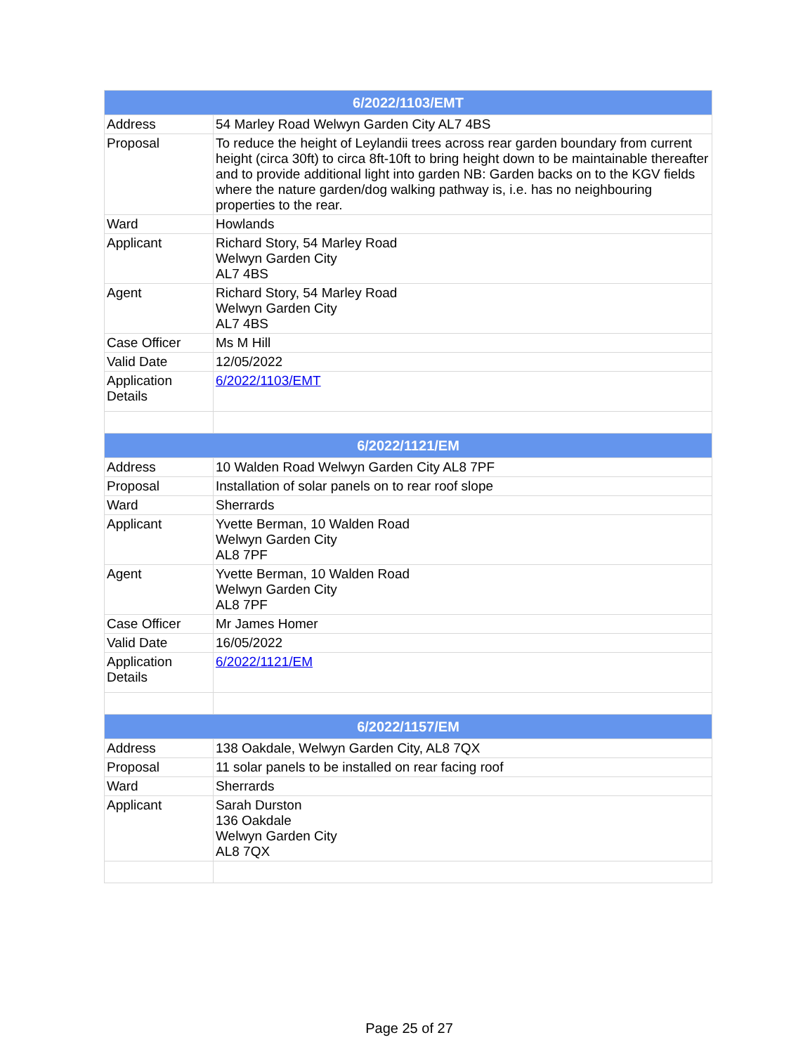| 6/2022/1103/EMT | |
| --- | --- |
| Address | 54 Marley Road Welwyn Garden City AL7 4BS |
| Proposal | To reduce the height of Leylandii trees across rear garden boundary from current height (circa 30ft) to circa 8ft-10ft to bring height down to be maintainable thereafter and to provide additional light into garden NB: Garden backs on to the KGV fields where the nature garden/dog walking pathway is, i.e. has no neighbouring properties to the rear. |
| Ward | Howlands |
| Applicant | Richard Story, 54 Marley Road Welwyn Garden City AL7 4BS |
| Agent | Richard Story, 54 Marley Road Welwyn Garden City AL7 4BS |
| Case Officer | Ms M Hill |
| Valid Date | 12/05/2022 |
| Application Details | 6/2022/1103/EMT |
| 6/2022/1121/EM | |
| Address | 10 Walden Road Welwyn Garden City AL8 7PF |
| Proposal | Installation of solar panels on to rear roof slope |
| Ward | Sherrards |
| Applicant | Yvette Berman, 10 Walden Road Welwyn Garden City AL8 7PF |
| Agent | Yvette Berman, 10 Walden Road Welwyn Garden City AL8 7PF |
| Case Officer | Mr James Homer |
| Valid Date | 16/05/2022 |
| Application Details | 6/2022/1121/EM |
| 6/2022/1157/EM | |
| Address | 138 Oakdale, Welwyn Garden City, AL8 7QX |
| Proposal | 11 solar panels to be installed on rear facing roof |
| Ward | Sherrards |
| Applicant | Sarah Durston 136 Oakdale Welwyn Garden City AL8 7QX |
Page 25 of 27